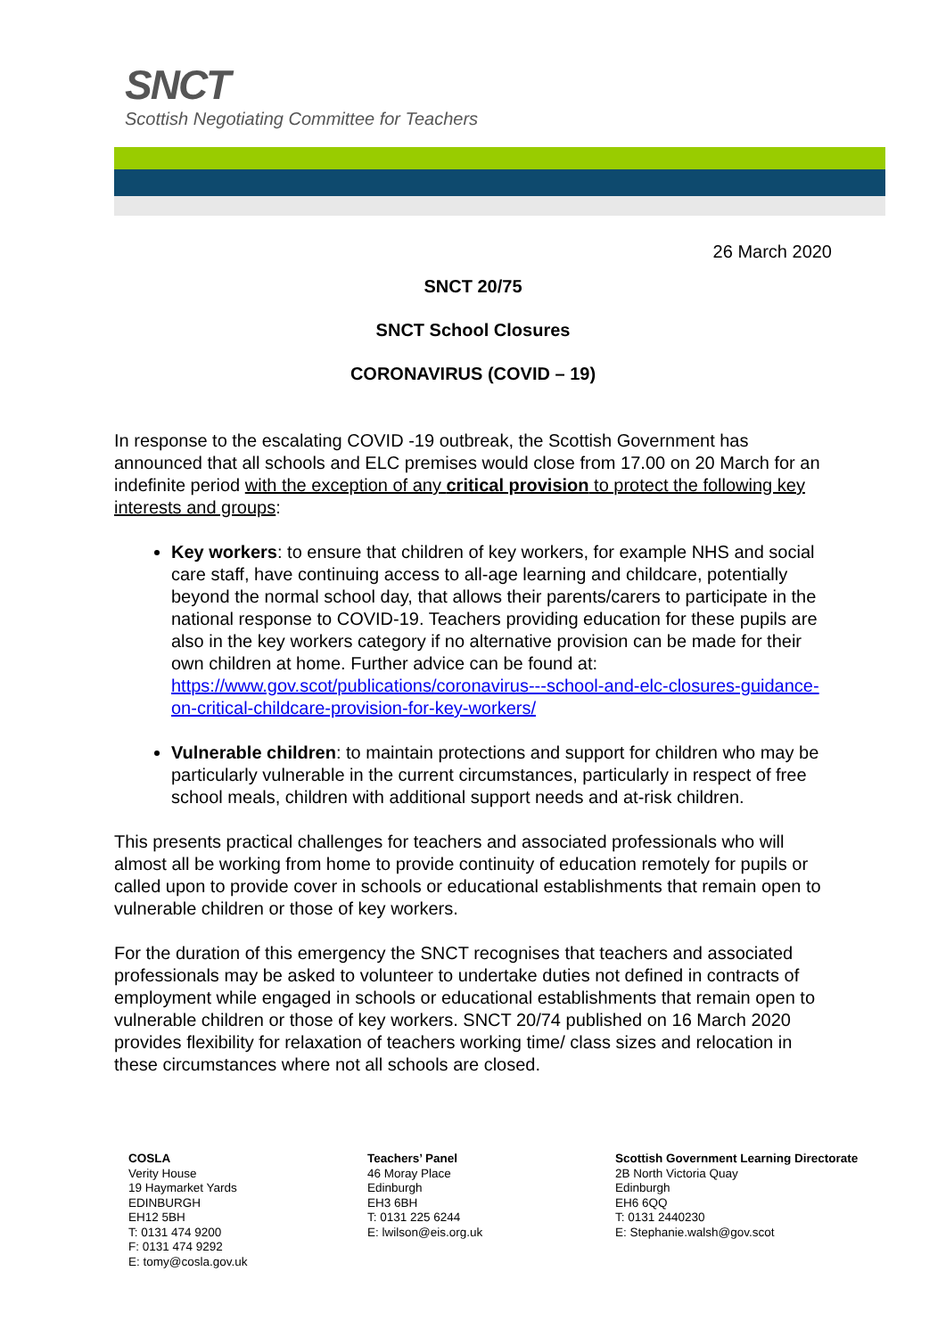SNCT
Scottish Negotiating Committee for Teachers
26 March 2020
SNCT 20/75
SNCT School Closures
CORONAVIRUS (COVID – 19)
In response to the escalating COVID -19 outbreak, the Scottish Government has announced that all schools and ELC premises would close from 17.00 on 20 March for an indefinite period with the exception of any critical provision to protect the following key interests and groups:
Key workers: to ensure that children of key workers, for example NHS and social care staff, have continuing access to all-age learning and childcare, potentially beyond the normal school day, that allows their parents/carers to participate in the national response to COVID-19. Teachers providing education for these pupils are also in the key workers category if no alternative provision can be made for their own children at home. Further advice can be found at: https://www.gov.scot/publications/coronavirus---school-and-elc-closures-guidance-on-critical-childcare-provision-for-key-workers/
Vulnerable children: to maintain protections and support for children who may be particularly vulnerable in the current circumstances, particularly in respect of free school meals, children with additional support needs and at-risk children.
This presents practical challenges for teachers and associated professionals who will almost all be working from home to provide continuity of education remotely for pupils or called upon to provide cover in schools or educational establishments that remain open to vulnerable children or those of key workers.
For the duration of this emergency the SNCT recognises that teachers and associated professionals may be asked to volunteer to undertake duties not defined in contracts of employment while engaged in schools or educational establishments that remain open to vulnerable children or those of key workers. SNCT 20/74 published on 16 March 2020 provides flexibility for relaxation of teachers working time/ class sizes and relocation in these circumstances where not all schools are closed.
COSLA
Verity House
19 Haymarket Yards
EDINBURGH
EH12 5BH
T: 0131 474 9200
F: 0131 474 9292
E: tomy@cosla.gov.uk
Teachers’ Panel
46 Moray Place
Edinburgh
EH3 6BH
T: 0131 225 6244
E: lwilson@eis.org.uk
Scottish Government Learning Directorate
2B North Victoria Quay
Edinburgh
EH6 6QQ
T: 0131 2440230
E: Stephanie.walsh@gov.scot